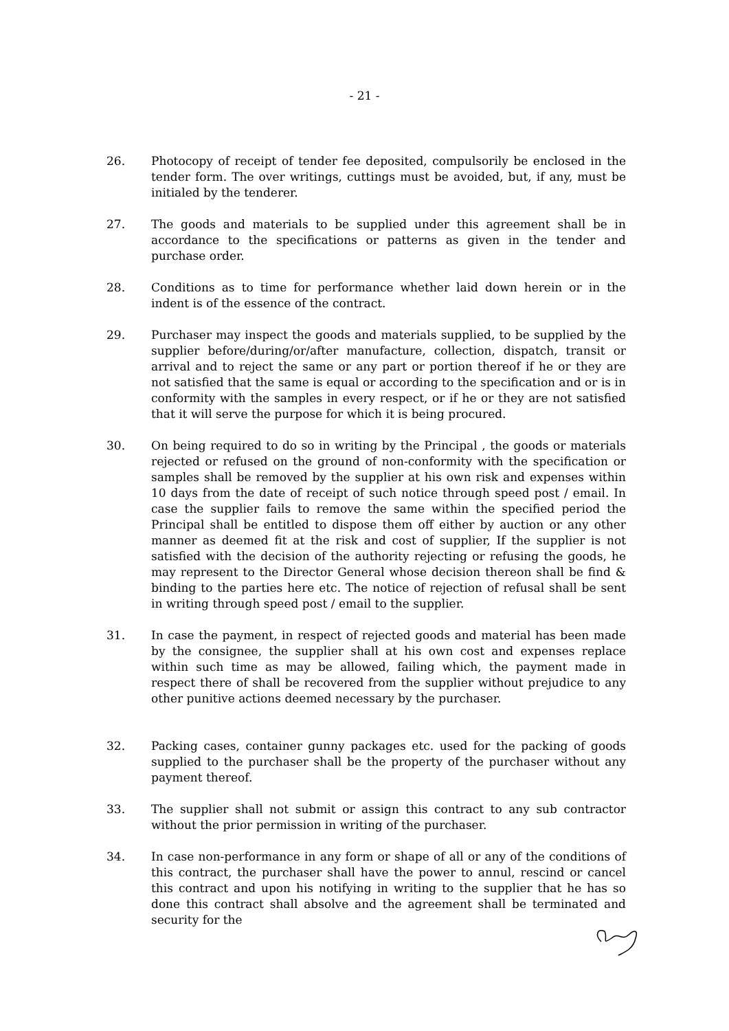- 21 -
26. Photocopy of receipt of tender fee deposited, compulsorily be enclosed in the tender form. The over writings, cuttings must be avoided, but, if any, must be initialed by the tenderer.
27. The goods and materials to be supplied under this agreement shall be in accordance to the specifications or patterns as given in the tender and purchase order.
28. Conditions as to time for performance whether laid down herein or in the indent is of the essence of the contract.
29. Purchaser may inspect the goods and materials supplied, to be supplied by the supplier before/during/or/after manufacture, collection, dispatch, transit or arrival and to reject the same or any part or portion thereof if he or they are not satisfied that the same is equal or according to the specification and or is in conformity with the samples in every respect, or if he or they are not satisfied that it will serve the purpose for which it is being procured.
30. On being required to do so in writing by the Principal , the goods or materials rejected or refused on the ground of non-conformity with the specification or samples shall be removed by the supplier at his own risk and expenses within 10 days from the date of receipt of such notice through speed post / email. In case the supplier fails to remove the same within the specified period the Principal shall be entitled to dispose them off either by auction or any other manner as deemed fit at the risk and cost of supplier, If the supplier is not satisfied with the decision of the authority rejecting or refusing the goods, he may represent to the Director General whose decision thereon shall be find & binding to the parties here etc. The notice of rejection of refusal shall be sent in writing through speed post / email to the supplier.
31. In case the payment, in respect of rejected goods and material has been made by the consignee, the supplier shall at his own cost and expenses replace within such time as may be allowed, failing which, the payment made in respect there of shall be recovered from the supplier without prejudice to any other punitive actions deemed necessary by the purchaser.
32. Packing cases, container gunny packages etc. used for the packing of goods supplied to the purchaser shall be the property of the purchaser without any payment thereof.
33. The supplier shall not submit or assign this contract to any sub contractor without the prior permission in writing of the purchaser.
34. In case non-performance in any form or shape of all or any of the conditions of this contract, the purchaser shall have the power to annul, rescind or cancel this contract and upon his notifying in writing to the supplier that he has so done this contract shall absolve and the agreement shall be terminated and security for the